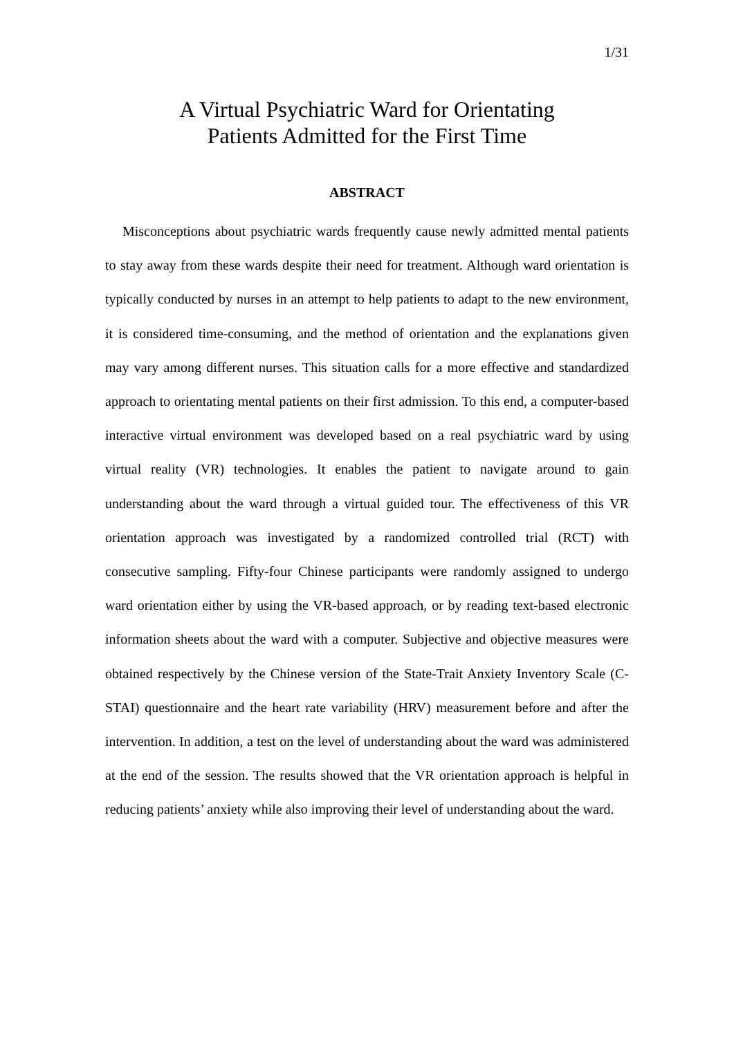1/31
A Virtual Psychiatric Ward for Orientating
Patients Admitted for the First Time
ABSTRACT
Misconceptions about psychiatric wards frequently cause newly admitted mental patients to stay away from these wards despite their need for treatment. Although ward orientation is typically conducted by nurses in an attempt to help patients to adapt to the new environment, it is considered time-consuming, and the method of orientation and the explanations given may vary among different nurses. This situation calls for a more effective and standardized approach to orientating mental patients on their first admission. To this end, a computer-based interactive virtual environment was developed based on a real psychiatric ward by using virtual reality (VR) technologies. It enables the patient to navigate around to gain understanding about the ward through a virtual guided tour. The effectiveness of this VR orientation approach was investigated by a randomized controlled trial (RCT) with consecutive sampling. Fifty-four Chinese participants were randomly assigned to undergo ward orientation either by using the VR-based approach, or by reading text-based electronic information sheets about the ward with a computer. Subjective and objective measures were obtained respectively by the Chinese version of the State-Trait Anxiety Inventory Scale (C-STAI) questionnaire and the heart rate variability (HRV) measurement before and after the intervention. In addition, a test on the level of understanding about the ward was administered at the end of the session. The results showed that the VR orientation approach is helpful in reducing patients’ anxiety while also improving their level of understanding about the ward.